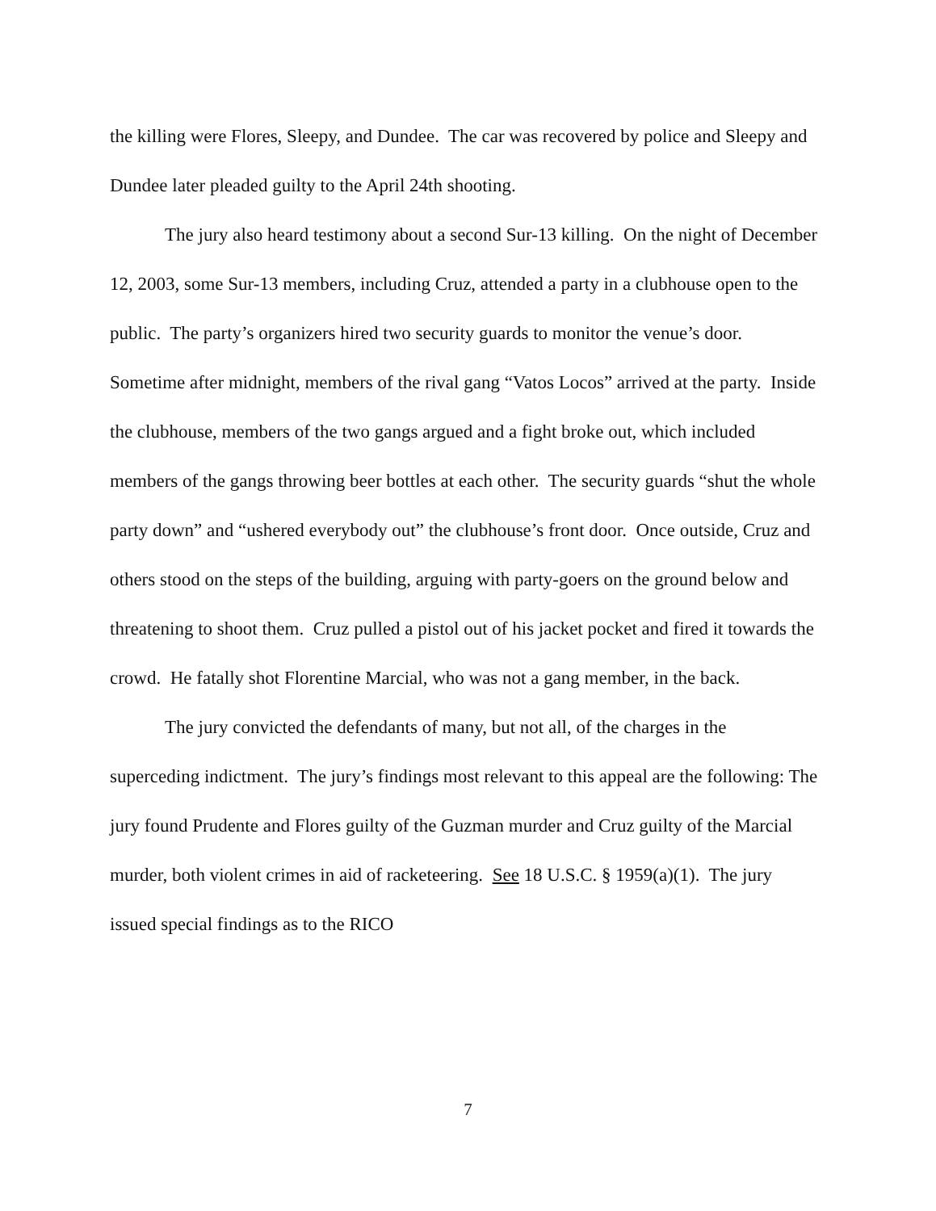the killing were Flores, Sleepy, and Dundee. The car was recovered by police and Sleepy and Dundee later pleaded guilty to the April 24th shooting.
The jury also heard testimony about a second Sur-13 killing. On the night of December 12, 2003, some Sur-13 members, including Cruz, attended a party in a clubhouse open to the public. The party’s organizers hired two security guards to monitor the venue’s door. Sometime after midnight, members of the rival gang “Vatos Locos” arrived at the party. Inside the clubhouse, members of the two gangs argued and a fight broke out, which included members of the gangs throwing beer bottles at each other. The security guards “shut the whole party down” and “ushered everybody out” the clubhouse’s front door. Once outside, Cruz and others stood on the steps of the building, arguing with party-goers on the ground below and threatening to shoot them. Cruz pulled a pistol out of his jacket pocket and fired it towards the crowd. He fatally shot Florentine Marcial, who was not a gang member, in the back.
The jury convicted the defendants of many, but not all, of the charges in the superceding indictment. The jury’s findings most relevant to this appeal are the following: The jury found Prudente and Flores guilty of the Guzman murder and Cruz guilty of the Marcial murder, both violent crimes in aid of racketeering. See 18 U.S.C. § 1959(a)(1). The jury issued special findings as to the RICO
7